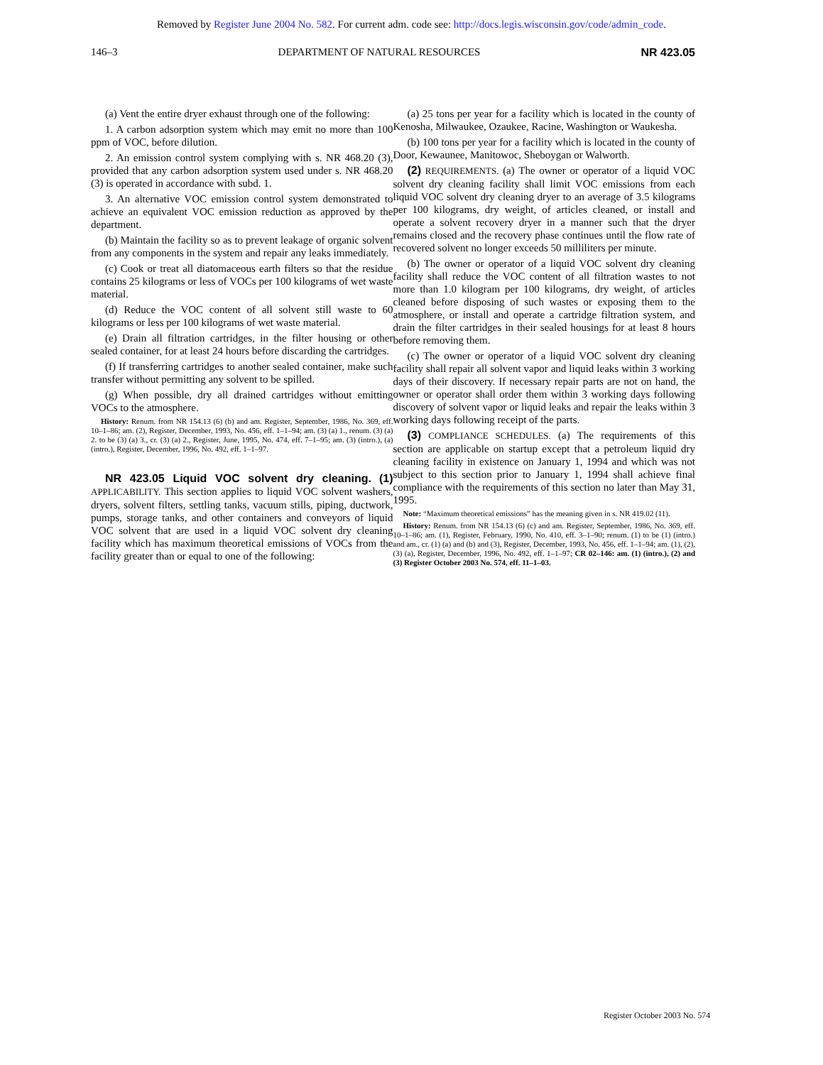Removed by Register June 2004 No. 582. For current adm. code see: http://docs.legis.wisconsin.gov/code/admin_code.
146–3 DEPARTMENT OF NATURAL RESOURCES NR 423.05
(a) Vent the entire dryer exhaust through one of the following:
1. A carbon adsorption system which may emit no more than 100 ppm of VOC, before dilution.
2. An emission control system complying with s. NR 468.20 (3), provided that any carbon adsorption system used under s. NR 468.20 (3) is operated in accordance with subd. 1.
3. An alternative VOC emission control system demonstrated to achieve an equivalent VOC emission reduction as approved by the department.
(b) Maintain the facility so as to prevent leakage of organic solvent from any components in the system and repair any leaks immediately.
(c) Cook or treat all diatomaceous earth filters so that the residue contains 25 kilograms or less of VOCs per 100 kilograms of wet waste material.
(d) Reduce the VOC content of all solvent still waste to 60 kilograms or less per 100 kilograms of wet waste material.
(e) Drain all filtration cartridges, in the filter housing or other sealed container, for at least 24 hours before discarding the cartridges.
(f) If transferring cartridges to another sealed container, make such transfer without permitting any solvent to be spilled.
(g) When possible, dry all drained cartridges without emitting VOCs to the atmosphere.
History: Renum. from NR 154.13 (6) (b) and am. Register, September, 1986, No. 369, eff. 10–1–86; am. (2), Register, December, 1993, No. 456, eff. 1–1–94; am. (3) (a) 1., renum. (3) (a) 2. to be (3) (a) 3., cr. (3) (a) 2., Register, June, 1995, No. 474, eff. 7–1–95; am. (3) (intro.), (a) (intro.), Register, December, 1996, No. 492, eff. 1–1–97.
NR 423.05 Liquid VOC solvent dry cleaning. (1) APPLICABILITY. This section applies to liquid VOC solvent washers, dryers, solvent filters, settling tanks, vacuum stills, piping, ductwork, pumps, storage tanks, and other containers and conveyors of liquid VOC solvent that are used in a liquid VOC solvent dry cleaning facility which has maximum theoretical emissions of VOCs from the facility greater than or equal to one of the following:
(a) 25 tons per year for a facility which is located in the county of Kenosha, Milwaukee, Ozaukee, Racine, Washington or Waukesha.
(b) 100 tons per year for a facility which is located in the county of Door, Kewaunee, Manitowoc, Sheboygan or Walworth.
(2) REQUIREMENTS. (a) The owner or operator of a liquid VOC solvent dry cleaning facility shall limit VOC emissions from each liquid VOC solvent dry cleaning dryer to an average of 3.5 kilograms per 100 kilograms, dry weight, of articles cleaned, or install and operate a solvent recovery dryer in a manner such that the dryer remains closed and the recovery phase continues until the flow rate of recovered solvent no longer exceeds 50 milliliters per minute.
(b) The owner or operator of a liquid VOC solvent dry cleaning facility shall reduce the VOC content of all filtration wastes to not more than 1.0 kilogram per 100 kilograms, dry weight, of articles cleaned before disposing of such wastes or exposing them to the atmosphere, or install and operate a cartridge filtration system, and drain the filter cartridges in their sealed housings for at least 8 hours before removing them.
(c) The owner or operator of a liquid VOC solvent dry cleaning facility shall repair all solvent vapor and liquid leaks within 3 working days of their discovery. If necessary repair parts are not on hand, the owner or operator shall order them within 3 working days following discovery of solvent vapor or liquid leaks and repair the leaks within 3 working days following receipt of the parts.
(3) COMPLIANCE SCHEDULES. (a) The requirements of this section are applicable on startup except that a petroleum liquid dry cleaning facility in existence on January 1, 1994 and which was not subject to this section prior to January 1, 1994 shall achieve final compliance with the requirements of this section no later than May 31, 1995.
Note: “Maximum theoretical emissions” has the meaning given in s. NR 419.02 (11).
History: Renum. from NR 154.13 (6) (c) and am. Register, September, 1986, No. 369, eff. 10–1–86; am. (1), Register, February, 1990, No. 410, eff. 3–1–90; renum. (1) to be (1) (intro.) and am., cr. (1) (a) and (b) and (3), Register, December, 1993, No. 456, eff. 1–1–94; am. (1), (2), (3) (a), Register, December, 1996, No. 492, eff. 1–1–97; CR 02–146: am. (1) (intro.), (2) and (3) Register October 2003 No. 574, eff. 11–1–03.
Register October 2003 No. 574